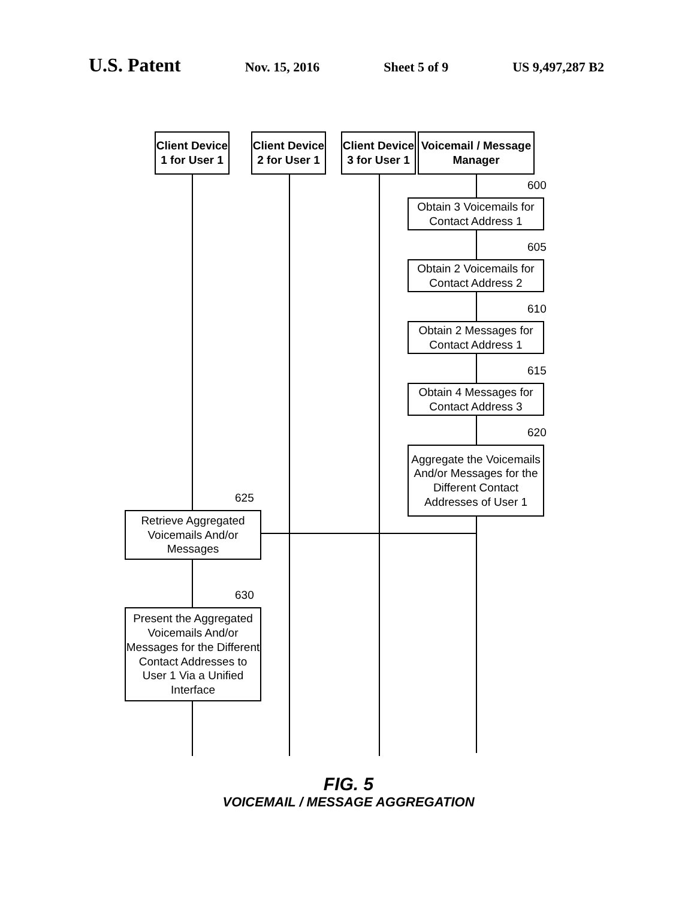U.S. Patent Nov. 15, 2016 Sheet 5 of 9 US 9,497,287 B2
Client Device 1 for User 1
Client Device 2 for User 1
Client Device 3 for User 1
Voicemail / Message Manager
600
Obtain 3 Voicemails for Contact Address 1
605
Obtain 2 Voicemails for Contact Address 2
610
Obtain 2 Messages for Contact Address 1
615
Obtain 4 Messages for Contact Address 3
620
Aggregate the Voicemails And/or Messages for the Different Contact Addresses of User 1
625
Retrieve Aggregated Voicemails And/or Messages
630
Present the Aggregated Voicemails And/or Messages for the Different Contact Addresses to User 1 Via a Unified Interface
FIG. 5
VOICEMAIL / MESSAGE AGGREGATION